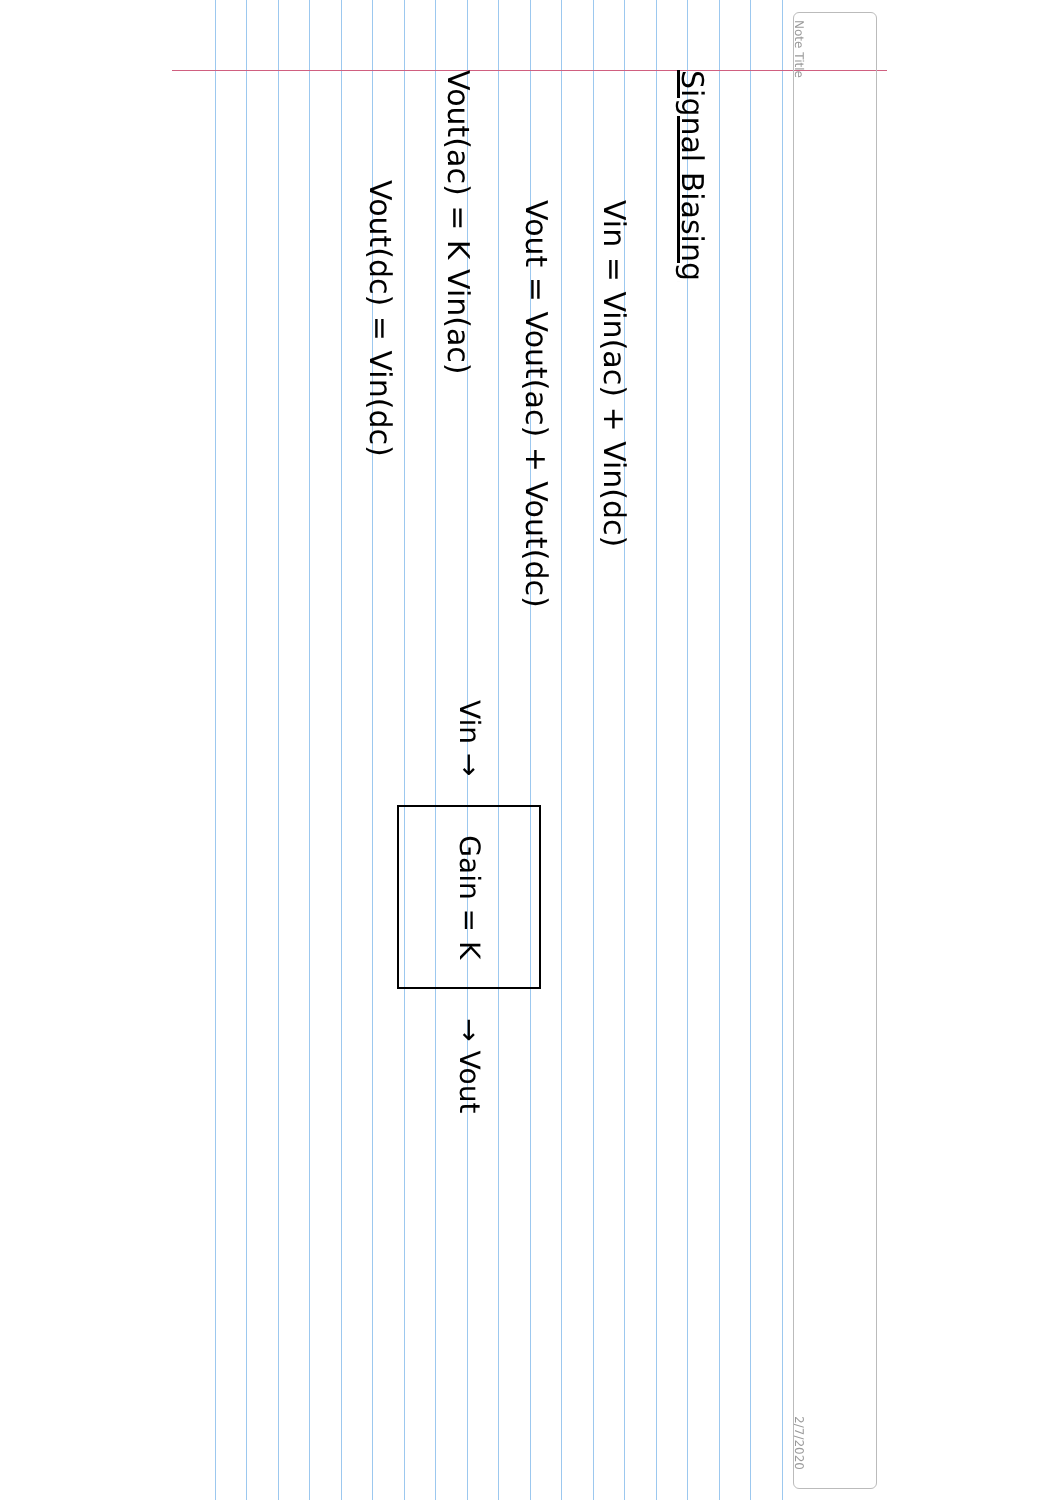Note Title 2/7/2020
Signal Biasing
Vin = Vin(ac) + Vin(dc)
Vout = Vout(ac) + Vout(dc)
Vout(ac) = K Vin(ac)
Vout(dc) = Vin(dc)
Vin → Gain = K → Vout